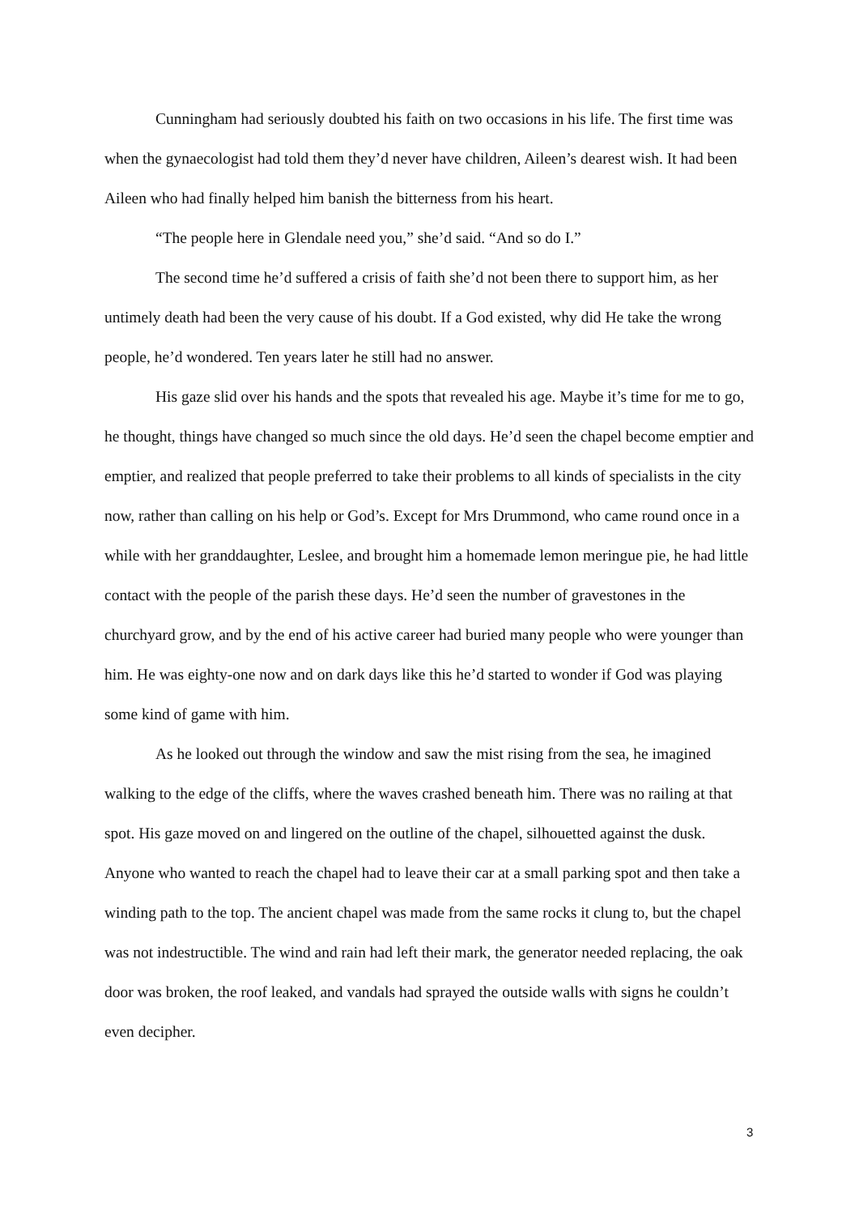Cunningham had seriously doubted his faith on two occasions in his life. The first time was when the gynaecologist had told them they’d never have children, Aileen’s dearest wish. It had been Aileen who had finally helped him banish the bitterness from his heart.
“The people here in Glendale need you,” she’d said. “And so do I.”
The second time he’d suffered a crisis of faith she’d not been there to support him, as her untimely death had been the very cause of his doubt. If a God existed, why did He take the wrong people, he’d wondered. Ten years later he still had no answer.
His gaze slid over his hands and the spots that revealed his age. Maybe it’s time for me to go, he thought, things have changed so much since the old days. He’d seen the chapel become emptier and emptier, and realized that people preferred to take their problems to all kinds of specialists in the city now, rather than calling on his help or God’s. Except for Mrs Drummond, who came round once in a while with her granddaughter, Leslee, and brought him a homemade lemon meringue pie, he had little contact with the people of the parish these days. He’d seen the number of gravestones in the churchyard grow, and by the end of his active career had buried many people who were younger than him. He was eighty-one now and on dark days like this he’d started to wonder if God was playing some kind of game with him.
As he looked out through the window and saw the mist rising from the sea, he imagined walking to the edge of the cliffs, where the waves crashed beneath him. There was no railing at that spot. His gaze moved on and lingered on the outline of the chapel, silhouetted against the dusk. Anyone who wanted to reach the chapel had to leave their car at a small parking spot and then take a winding path to the top. The ancient chapel was made from the same rocks it clung to, but the chapel was not indestructible. The wind and rain had left their mark, the generator needed replacing, the oak door was broken, the roof leaked, and vandals had sprayed the outside walls with signs he couldn’t even decipher.
3